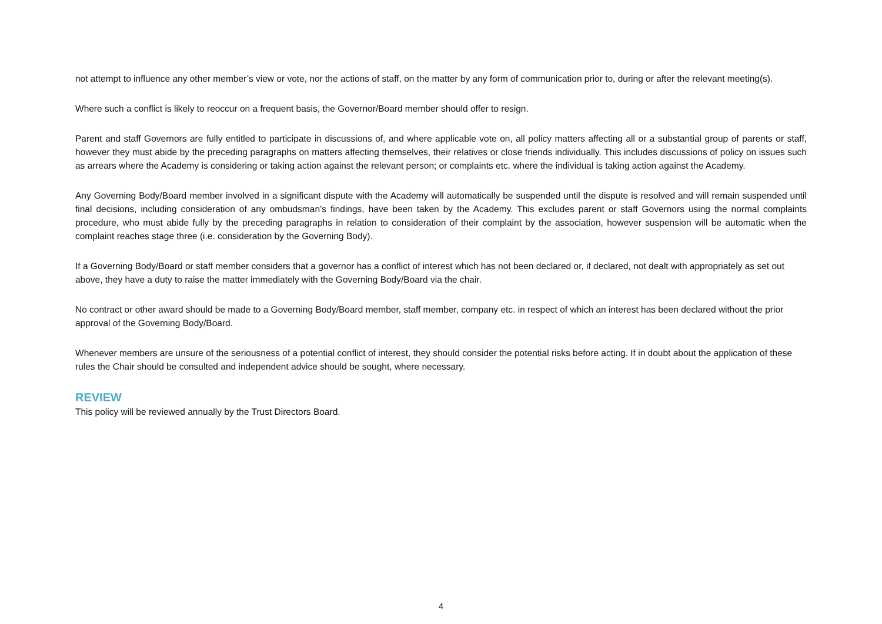not attempt to influence any other member’s view or vote, nor the actions of staff, on the matter by any form of communication prior to, during or after the relevant meeting(s).
Where such a conflict is likely to reoccur on a frequent basis, the Governor/Board member should offer to resign.
Parent and staff Governors are fully entitled to participate in discussions of, and where applicable vote on, all policy matters affecting all or a substantial group of parents or staff, however they must abide by the preceding paragraphs on matters affecting themselves, their relatives or close friends individually. This includes discussions of policy on issues such as arrears where the Academy is considering or taking action against the relevant person; or complaints etc. where the individual is taking action against the Academy.
Any Governing Body/Board member involved in a significant dispute with the Academy will automatically be suspended until the dispute is resolved and will remain suspended until final decisions, including consideration of any ombudsman’s findings, have been taken by the Academy. This excludes parent or staff Governors using the normal complaints procedure, who must abide fully by the preceding paragraphs in relation to consideration of their complaint by the association, however suspension will be automatic when the complaint reaches stage three (i.e. consideration by the Governing Body).
If a Governing Body/Board or staff member considers that a governor has a conflict of interest which has not been declared or, if declared, not dealt with appropriately as set out above, they have a duty to raise the matter immediately with the Governing Body/Board via the chair.
No contract or other award should be made to a Governing Body/Board member, staff member, company etc. in respect of which an interest has been declared without the prior approval of the Governing Body/Board.
Whenever members are unsure of the seriousness of a potential conflict of interest, they should consider the potential risks before acting. If in doubt about the application of these rules the Chair should be consulted and independent advice should be sought, where necessary.
REVIEW
This policy will be reviewed annually by the Trust Directors Board.
4